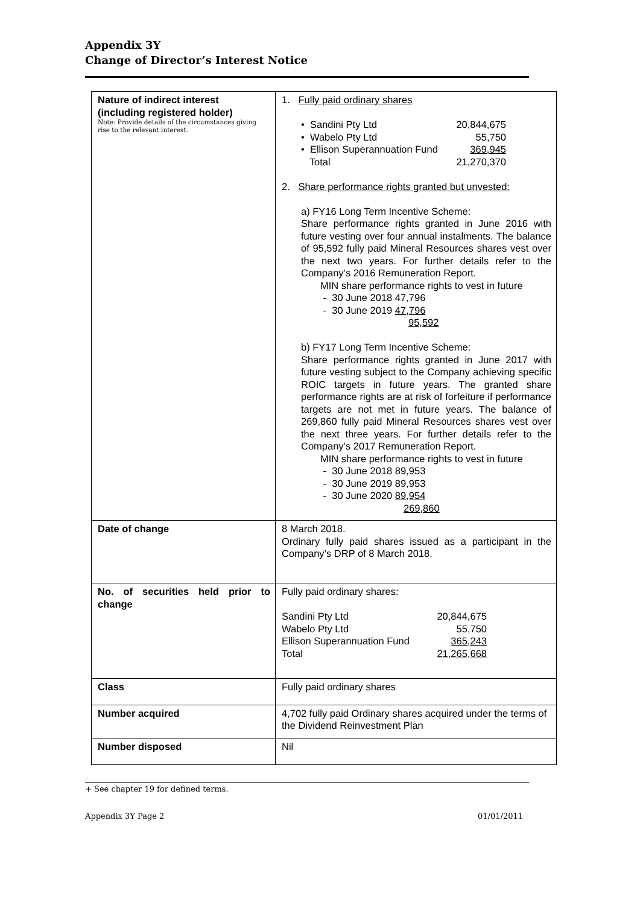Appendix 3Y
Change of Director’s Interest Notice
| Nature of indirect interest (including registered holder) Note: Provide details of the circumstances giving rise to the relevant interest. | 1. Fully paid ordinary shares • Sandini Pty Ltd 20,844,675 • Wabelo Pty Ltd 55,750 • Ellison Superannuation Fund 369,945 Total 21,270,370 2. Share performance rights granted but unvested: a) FY16 Long Term Incentive Scheme: Share performance rights granted in June 2016 with future vesting over four annual instalments. The balance of 95,592 fully paid Mineral Resources shares vest over the next two years. For further details refer to the Company’s 2016 Remuneration Report. MIN share performance rights to vest in future - 30 June 2018 47,796 - 30 June 2019 47,796 95,592 b) FY17 Long Term Incentive Scheme: Share performance rights granted in June 2017 with future vesting subject to the Company achieving specific ROIC targets in future years. The granted share performance rights are at risk of forfeiture if performance targets are not met in future years. The balance of 269,860 fully paid Mineral Resources shares vest over the next three years. For further details refer to the Company’s 2017 Remuneration Report. MIN share performance rights to vest in future - 30 June 2018 89,953 - 30 June 2019 89,953 - 30 June 2020 89,954 269,860 |
| Date of change | 8 March 2018. Ordinary fully paid shares issued as a participant in the Company’s DRP of 8 March 2018. |
| No. of securities held prior to change | Fully paid ordinary shares: Sandini Pty Ltd 20,844,675 Wabelo Pty Ltd 55,750 Ellison Superannuation Fund 365,243 Total 21,265,668 |
| Class | Fully paid ordinary shares |
| Number acquired | 4,702 fully paid Ordinary shares acquired under the terms of the Dividend Reinvestment Plan |
| Number disposed | Nil |
+ See chapter 19 for defined terms.
Appendix 3Y Page 2 01/01/2011